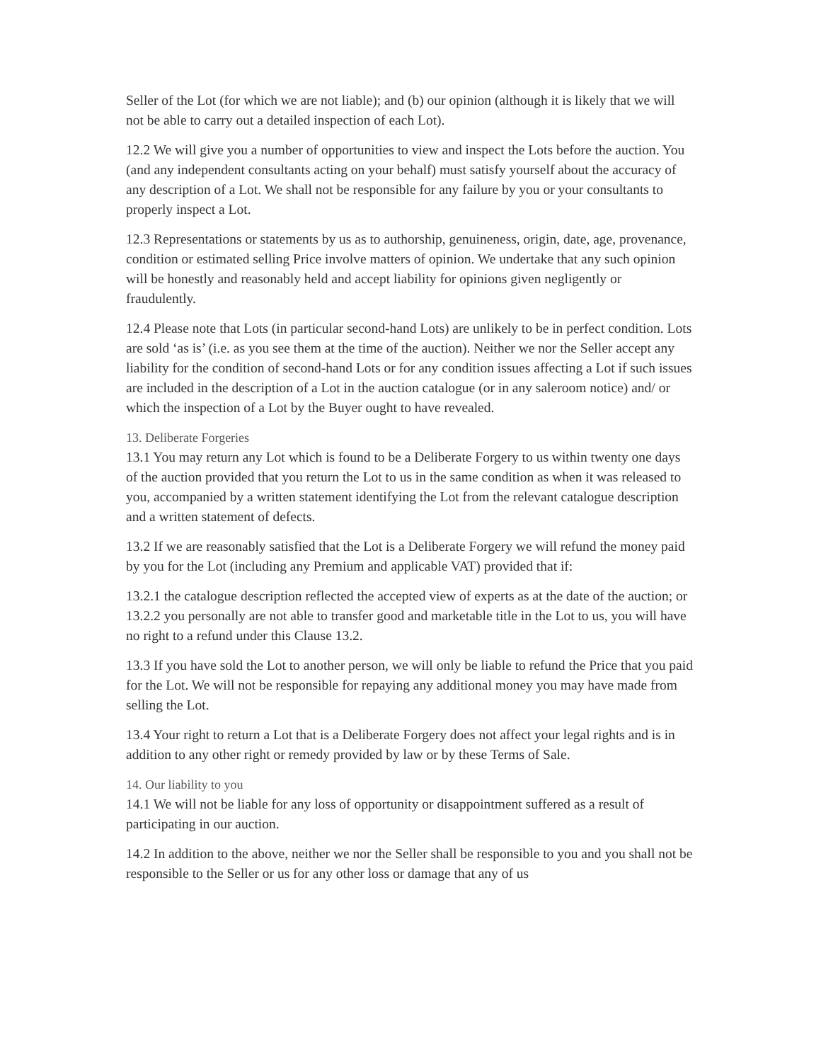Seller of the Lot (for which we are not liable); and (b) our opinion (although it is likely that we will not be able to carry out a detailed inspection of each Lot).
12.2 We will give you a number of opportunities to view and inspect the Lots before the auction. You (and any independent consultants acting on your behalf) must satisfy yourself about the accuracy of any description of a Lot. We shall not be responsible for any failure by you or your consultants to properly inspect a Lot.
12.3 Representations or statements by us as to authorship, genuineness, origin, date, age, provenance, condition or estimated selling Price involve matters of opinion. We undertake that any such opinion will be honestly and reasonably held and accept liability for opinions given negligently or fraudulently.
12.4 Please note that Lots (in particular second-hand Lots) are unlikely to be in perfect condition. Lots are sold ‘as is’ (i.e. as you see them at the time of the auction). Neither we nor the Seller accept any liability for the condition of second-hand Lots or for any condition issues affecting a Lot if such issues are included in the description of a Lot in the auction catalogue (or in any saleroom notice) and/ or which the inspection of a Lot by the Buyer ought to have revealed.
13. Deliberate Forgeries
13.1 You may return any Lot which is found to be a Deliberate Forgery to us within twenty one days of the auction provided that you return the Lot to us in the same condition as when it was released to you, accompanied by a written statement identifying the Lot from the relevant catalogue description and a written statement of defects.
13.2 If we are reasonably satisfied that the Lot is a Deliberate Forgery we will refund the money paid by you for the Lot (including any Premium and applicable VAT) provided that if:
13.2.1 the catalogue description reflected the accepted view of experts as at the date of the auction; or
13.2.2 you personally are not able to transfer good and marketable title in the Lot to us, you will have no right to a refund under this Clause 13.2.
13.3 If you have sold the Lot to another person, we will only be liable to refund the Price that you paid for the Lot. We will not be responsible for repaying any additional money you may have made from selling the Lot.
13.4 Your right to return a Lot that is a Deliberate Forgery does not affect your legal rights and is in addition to any other right or remedy provided by law or by these Terms of Sale.
14. Our liability to you
14.1 We will not be liable for any loss of opportunity or disappointment suffered as a result of participating in our auction.
14.2 In addition to the above, neither we nor the Seller shall be responsible to you and you shall not be responsible to the Seller or us for any other loss or damage that any of us